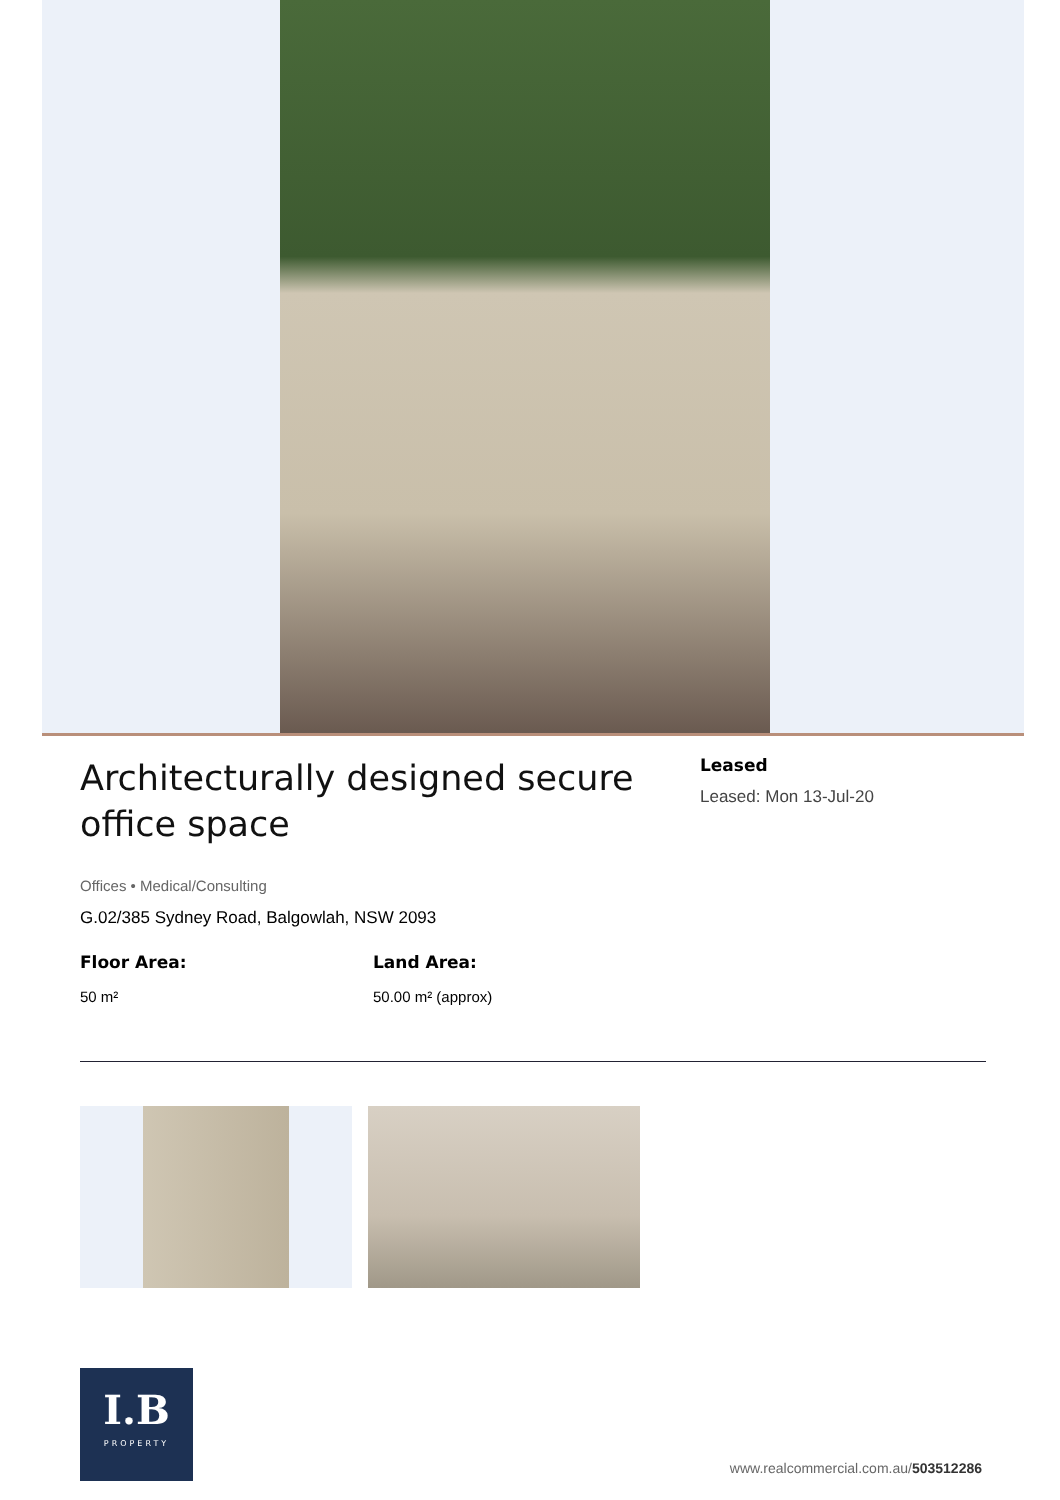Architecturally designed secure office space
Leased
Leased: Mon 13-Jul-20
Offices • Medical/Consulting
G.02/385 Sydney Road, Balgowlah, NSW 2093
Floor Area:
50 m²
Land Area:
50.00 m² (approx)
I.B
PROPERTY
www.realcommercial.com.au/503512286